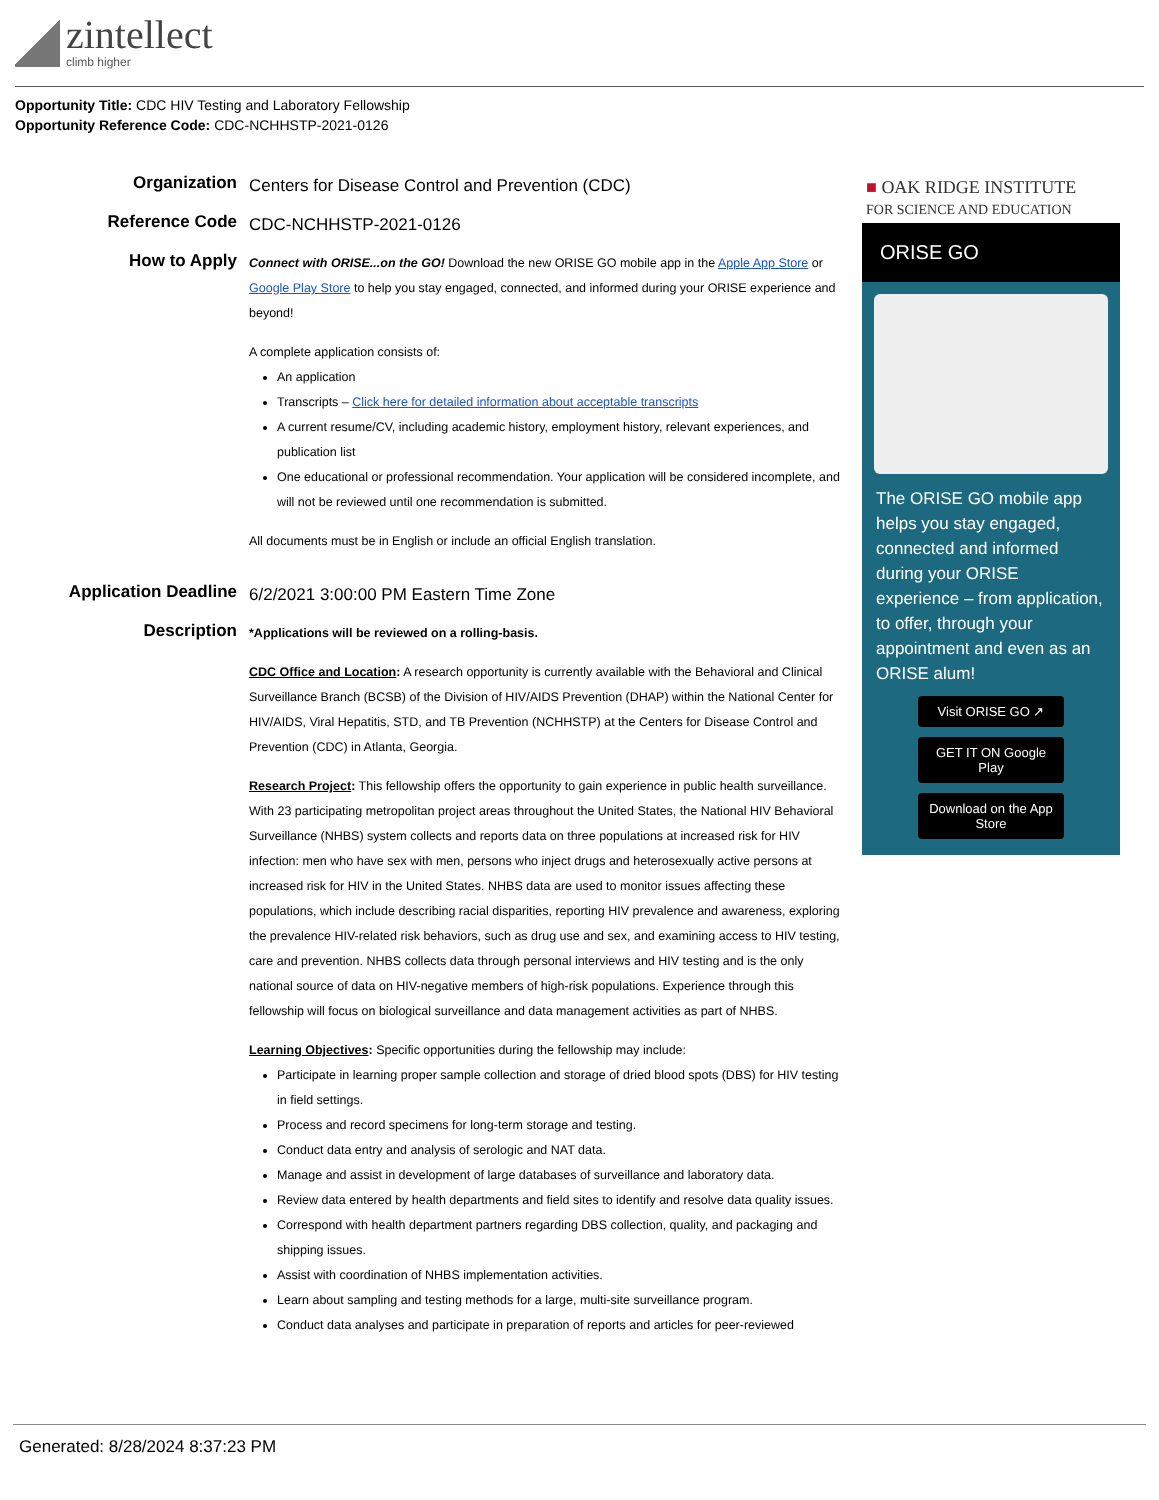zintellect
climb higher
Opportunity Title: CDC HIV Testing and Laboratory Fellowship
Opportunity Reference Code: CDC-NCHHSTP-2021-0126
Organization
Centers for Disease Control and Prevention (CDC)
Reference Code
CDC-NCHHSTP-2021-0126
How to Apply
Connect with ORISE...on the GO! Download the new ORISE GO mobile app in the Apple App Store or Google Play Store to help you stay engaged, connected, and informed during your ORISE experience and beyond!
A complete application consists of:
An application
Transcripts – Click here for detailed information about acceptable transcripts
A current resume/CV, including academic history, employment history, relevant experiences, and publication list
One educational or professional recommendation. Your application will be considered incomplete, and will not be reviewed until one recommendation is submitted.
All documents must be in English or include an official English translation.
Application Deadline
6/2/2021 3:00:00 PM Eastern Time Zone
Description
*Applications will be reviewed on a rolling-basis.
CDC Office and Location: A research opportunity is currently available with the Behavioral and Clinical Surveillance Branch (BCSB) of the Division of HIV/AIDS Prevention (DHAP) within the National Center for HIV/AIDS, Viral Hepatitis, STD, and TB Prevention (NCHHSTP) at the Centers for Disease Control and Prevention (CDC) in Atlanta, Georgia.
Research Project: This fellowship offers the opportunity to gain experience in public health surveillance. With 23 participating metropolitan project areas throughout the United States, the National HIV Behavioral Surveillance (NHBS) system collects and reports data on three populations at increased risk for HIV infection: men who have sex with men, persons who inject drugs and heterosexually active persons at increased risk for HIV in the United States. NHBS data are used to monitor issues affecting these populations, which include describing racial disparities, reporting HIV prevalence and awareness, exploring the prevalence HIV-related risk behaviors, such as drug use and sex, and examining access to HIV testing, care and prevention. NHBS collects data through personal interviews and HIV testing and is the only national source of data on HIV-negative members of high-risk populations. Experience through this fellowship will focus on biological surveillance and data management activities as part of NHBS.
Learning Objectives: Specific opportunities during the fellowship may include:
Participate in learning proper sample collection and storage of dried blood spots (DBS) for HIV testing in field settings.
Process and record specimens for long-term storage and testing.
Conduct data entry and analysis of serologic and NAT data.
Manage and assist in development of large databases of surveillance and laboratory data.
Review data entered by health departments and field sites to identify and resolve data quality issues.
Correspond with health department partners regarding DBS collection, quality, and packaging and shipping issues.
Assist with coordination of NHBS implementation activities.
Learn about sampling and testing methods for a large, multi-site surveillance program.
Conduct data analyses and participate in preparation of reports and articles for peer-reviewed
■ OAK RIDGE INSTITUTE
FOR SCIENCE AND EDUCATION
ORISE GO
The ORISE GO mobile app helps you stay engaged, connected and informed during your ORISE experience – from application, to offer, through your appointment and even as an ORISE alum!
Visit ORISE GO ↗
GET IT ON Google Play
Download on the App Store
Generated: 8/28/2024 8:37:23 PM